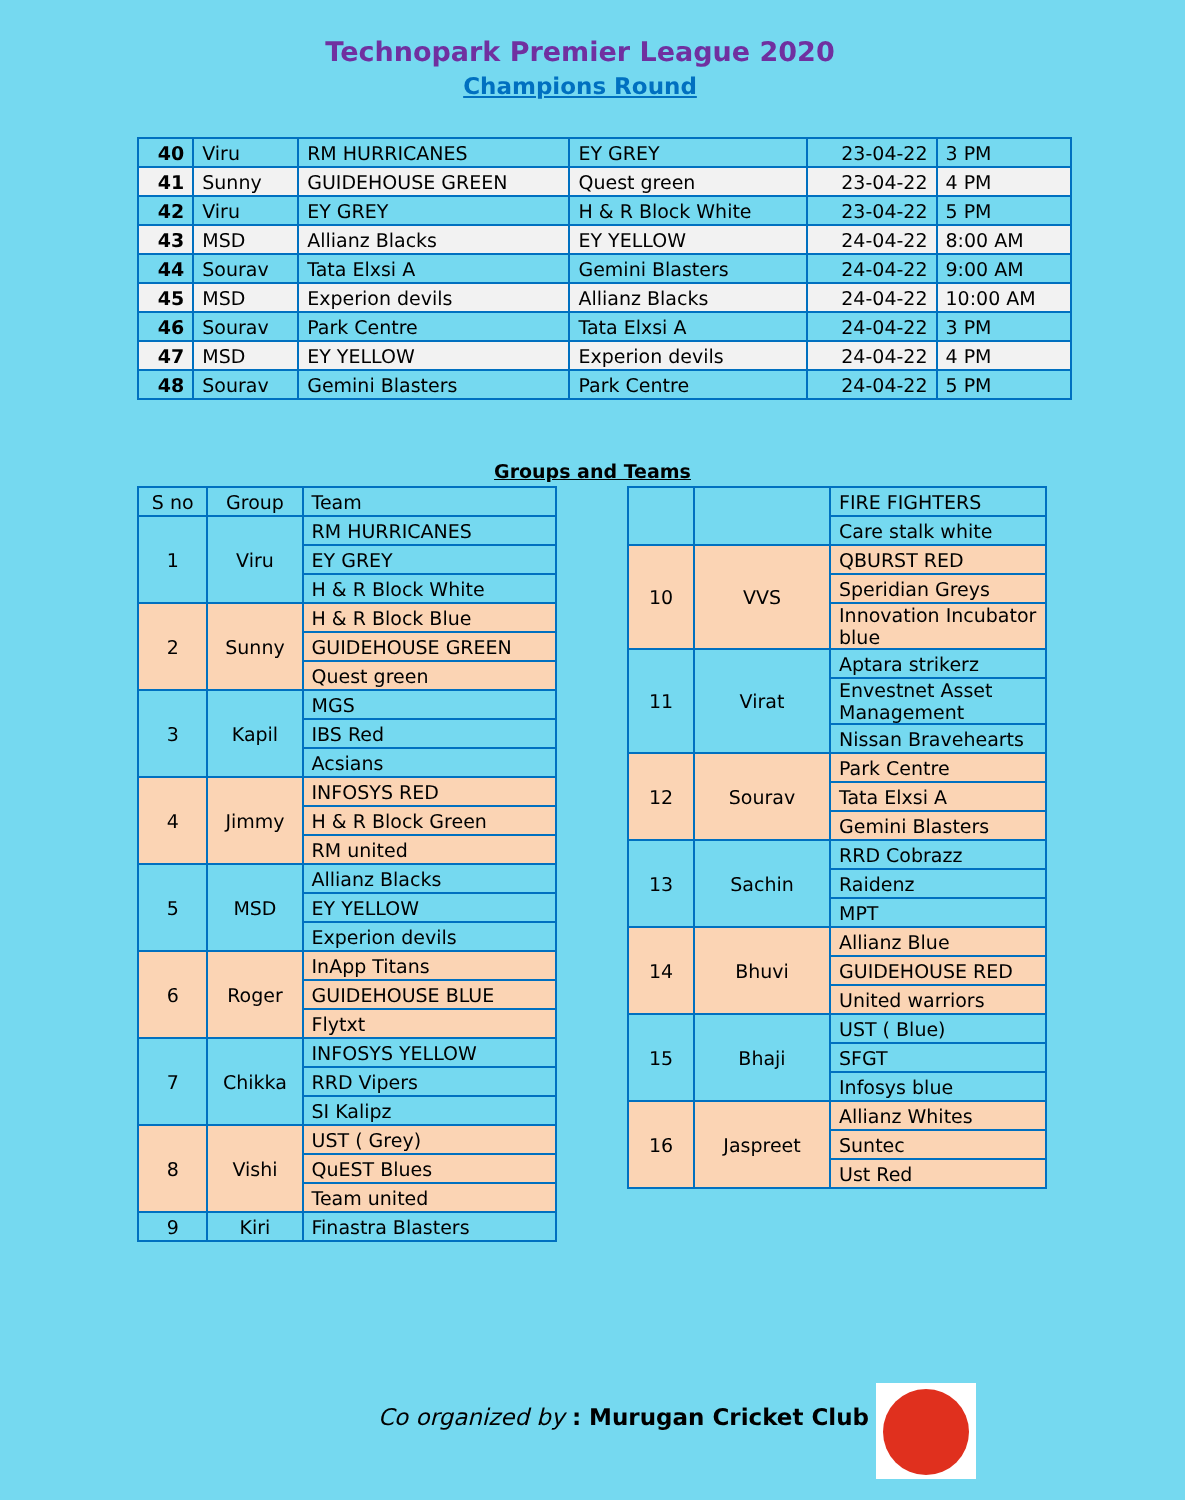Technopark Premier League 2020
Champions Round
| 40 | Viru | RM HURRICANES | EY GREY | 23-04-22 | 3 PM |
| 41 | Sunny | GUIDEHOUSE GREEN | Quest green | 23-04-22 | 4 PM |
| 42 | Viru | EY GREY | H & R Block White | 23-04-22 | 5 PM |
| 43 | MSD | Allianz Blacks | EY YELLOW | 24-04-22 | 8:00 AM |
| 44 | Sourav | Tata Elxsi A | Gemini Blasters | 24-04-22 | 9:00 AM |
| 45 | MSD | Experion devils | Allianz Blacks | 24-04-22 | 10:00 AM |
| 46 | Sourav | Park Centre | Tata Elxsi A | 24-04-22 | 3 PM |
| 47 | MSD | EY YELLOW | Experion devils | 24-04-22 | 4 PM |
| 48 | Sourav | Gemini Blasters | Park Centre | 24-04-22 | 5 PM |
Groups and Teams
| S no | Group | Team |
| --- | --- | --- |
| 1 | Viru | RM HURRICANES |
| | | EY GREY |
| | | H & R Block White |
| 2 | Sunny | H & R Block Blue |
| | | GUIDEHOUSE GREEN |
| | | Quest green |
| 3 | Kapil | MGS |
| | | IBS Red |
| | | Acsians |
| 4 | Jimmy | INFOSYS RED |
| | | H & R Block Green |
| | | RM united |
| 5 | MSD | Allianz Blacks |
| | | EY YELLOW |
| | | Experion devils |
| 6 | Roger | InApp Titans |
| | | GUIDEHOUSE BLUE |
| | | Flytxt |
| 7 | Chikka | INFOSYS YELLOW |
| | | RRD Vipers |
| | | SI Kalipz |
| 8 | Vishi | UST ( Grey) |
| | | QuEST Blues |
| | | Team united |
| 9 | Kiri | Finastra Blasters |
| | | FIRE FIGHTERS |
| | | Care stalk white |
| 10 | VVS | QBURST RED |
| | | Speridian Greys |
| | | Innovation Incubator blue |
| 11 | Virat | Aptara strikerz |
| | | Envestnet Asset Management |
| | | Nissan Bravehearts |
| 12 | Sourav | Park Centre |
| | | Tata Elxsi A |
| | | Gemini Blasters |
| 13 | Sachin | RRD Cobrazz |
| | | Raidenz |
| | | MPT |
| 14 | Bhuvi | Allianz Blue |
| | | GUIDEHOUSE RED |
| | | United warriors |
| 15 | Bhaji | UST ( Blue) |
| | | SFGT |
| | | Infosys blue |
| 16 | Jaspreet | Allianz Whites |
| | | Suntec |
| | | Ust Red |
Co organized by : Murugan Cricket Club